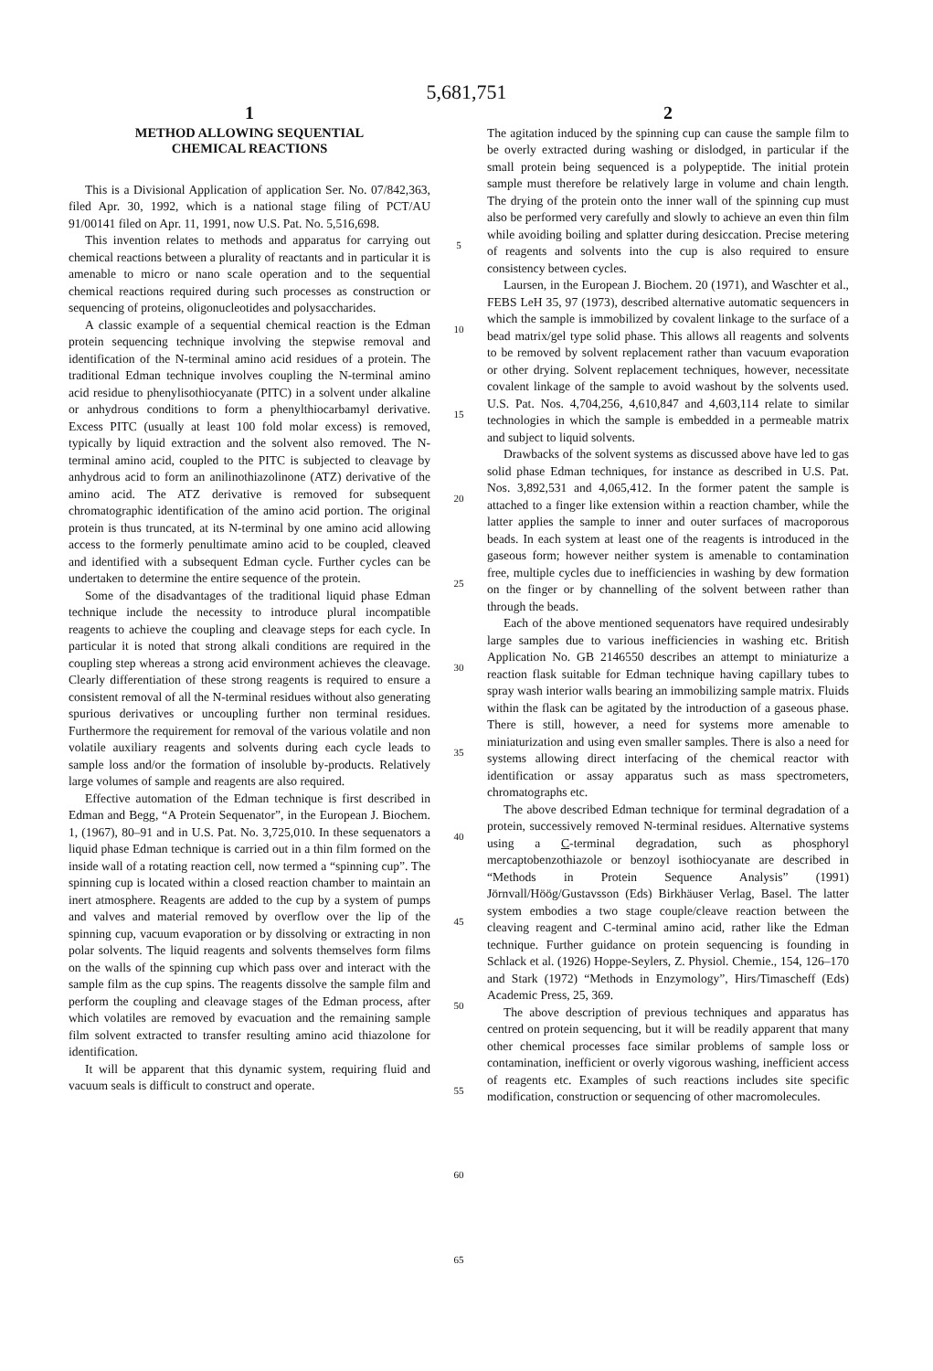5,681,751
1
METHOD ALLOWING SEQUENTIAL
CHEMICAL REACTIONS
This is a Divisional Application of application Ser. No. 07/842,363, filed Apr. 30, 1992, which is a national stage filing of PCT/AU 91/00141 filed on Apr. 11, 1991, now U.S. Pat. No. 5,516,698.
This invention relates to methods and apparatus for carrying out chemical reactions between a plurality of reactants and in particular it is amenable to micro or nano scale operation and to the sequential chemical reactions required during such processes as construction or sequencing of proteins, oligonucleotides and polysaccharides.
A classic example of a sequential chemical reaction is the Edman protein sequencing technique involving the stepwise removal and identification of the N-terminal amino acid residues of a protein. The traditional Edman technique involves coupling the N-terminal amino acid residue to phenylisothiocyanate (PITC) in a solvent under alkaline or anhydrous conditions to form a phenylthiocarbamyl derivative. Excess PITC (usually at least 100 fold molar excess) is removed, typically by liquid extraction and the solvent also removed. The N-terminal amino acid, coupled to the PITC is subjected to cleavage by anhydrous acid to form an anilinothiazolinone (ATZ) derivative of the amino acid. The ATZ derivative is removed for subsequent chromatographic identification of the amino acid portion. The original protein is thus truncated, at its N-terminal by one amino acid allowing access to the formerly penultimate amino acid to be coupled, cleaved and identified with a subsequent Edman cycle. Further cycles can be undertaken to determine the entire sequence of the protein.
Some of the disadvantages of the traditional liquid phase Edman technique include the necessity to introduce plural incompatible reagents to achieve the coupling and cleavage steps for each cycle. In particular it is noted that strong alkali conditions are required in the coupling step whereas a strong acid environment achieves the cleavage. Clearly differentiation of these strong reagents is required to ensure a consistent removal of all the N-terminal residues without also generating spurious derivatives or uncoupling further non terminal residues. Furthermore the requirement for removal of the various volatile and non volatile auxiliary reagents and solvents during each cycle leads to sample loss and/or the formation of insoluble by-products. Relatively large volumes of sample and reagents are also required.
Effective automation of the Edman technique is first described in Edman and Begg, “A Protein Sequenator”, in the European J. Biochem. 1, (1967), 80–91 and in U.S. Pat. No. 3,725,010. In these sequenators a liquid phase Edman technique is carried out in a thin film formed on the inside wall of a rotating reaction cell, now termed a “spinning cup”. The spinning cup is located within a closed reaction chamber to maintain an inert atmosphere. Reagents are added to the cup by a system of pumps and valves and material removed by overflow over the lip of the spinning cup, vacuum evaporation or by dissolving or extracting in non polar solvents. The liquid reagents and solvents themselves form films on the walls of the spinning cup which pass over and interact with the sample film as the cup spins. The reagents dissolve the sample film and perform the coupling and cleavage stages of the Edman process, after which volatiles are removed by evacuation and the remaining sample film solvent extracted to transfer resulting amino acid thiazolone for identification.
It will be apparent that this dynamic system, requiring fluid and vacuum seals is difficult to construct and operate.
5
10
15
20
25
30
35
40
45
50
55
60
65
2
The agitation induced by the spinning cup can cause the sample film to be overly extracted during washing or dislodged, in particular if the small protein being sequenced is a polypeptide. The initial protein sample must therefore be relatively large in volume and chain length. The drying of the protein onto the inner wall of the spinning cup must also be performed very carefully and slowly to achieve an even thin film while avoiding boiling and splatter during desiccation. Precise metering of reagents and solvents into the cup is also required to ensure consistency between cycles.
Laursen, in the European J. Biochem. 20 (1971), and Waschter et al., FEBS LeH 35, 97 (1973), described alternative automatic sequencers in which the sample is immobilized by covalent linkage to the surface of a bead matrix/gel type solid phase. This allows all reagents and solvents to be removed by solvent replacement rather than vacuum evaporation or other drying. Solvent replacement techniques, however, necessitate covalent linkage of the sample to avoid washout by the solvents used. U.S. Pat. Nos. 4,704,256, 4,610,847 and 4,603,114 relate to similar technologies in which the sample is embedded in a permeable matrix and subject to liquid solvents.
Drawbacks of the solvent systems as discussed above have led to gas solid phase Edman techniques, for instance as described in U.S. Pat. Nos. 3,892,531 and 4,065,412. In the former patent the sample is attached to a finger like extension within a reaction chamber, while the latter applies the sample to inner and outer surfaces of macroporous beads. In each system at least one of the reagents is introduced in the gaseous form; however neither system is amenable to contamination free, multiple cycles due to inefficiencies in washing by dew formation on the finger or by channelling of the solvent between rather than through the beads.
Each of the above mentioned sequenators have required undesirably large samples due to various inefficiencies in washing etc. British Application No. GB 2146550 describes an attempt to miniaturize a reaction flask suitable for Edman technique having capillary tubes to spray wash interior walls bearing an immobilizing sample matrix. Fluids within the flask can be agitated by the introduction of a gaseous phase. There is still, however, a need for systems more amenable to miniaturization and using even smaller samples. There is also a need for systems allowing direct interfacing of the chemical reactor with identification or assay apparatus such as mass spectrometers, chromatographs etc.
The above described Edman technique for terminal degradation of a protein, successively removed N-terminal residues. Alternative systems using a C-terminal degradation, such as phosphoryl mercaptobenzothiazole or benzoyl isothiocyanate are described in “Methods in Protein Sequence Analysis” (1991) Jörnvall/Höög/Gustavsson (Eds) Birkhäuser Verlag, Basel. The latter system embodies a two stage couple/cleave reaction between the cleaving reagent and C-terminal amino acid, rather like the Edman technique. Further guidance on protein sequencing is founding in Schlack et al. (1926) Hoppe-Seylers, Z. Physiol. Chemie., 154, 126–170 and Stark (1972) “Methods in Enzymology”, Hirs/Timascheff (Eds) Academic Press, 25, 369.
The above description of previous techniques and apparatus has centred on protein sequencing, but it will be readily apparent that many other chemical processes face similar problems of sample loss or contamination, inefficient or overly vigorous washing, inefficient access of reagents etc. Examples of such reactions includes site specific modification, construction or sequencing of other macromolecules.